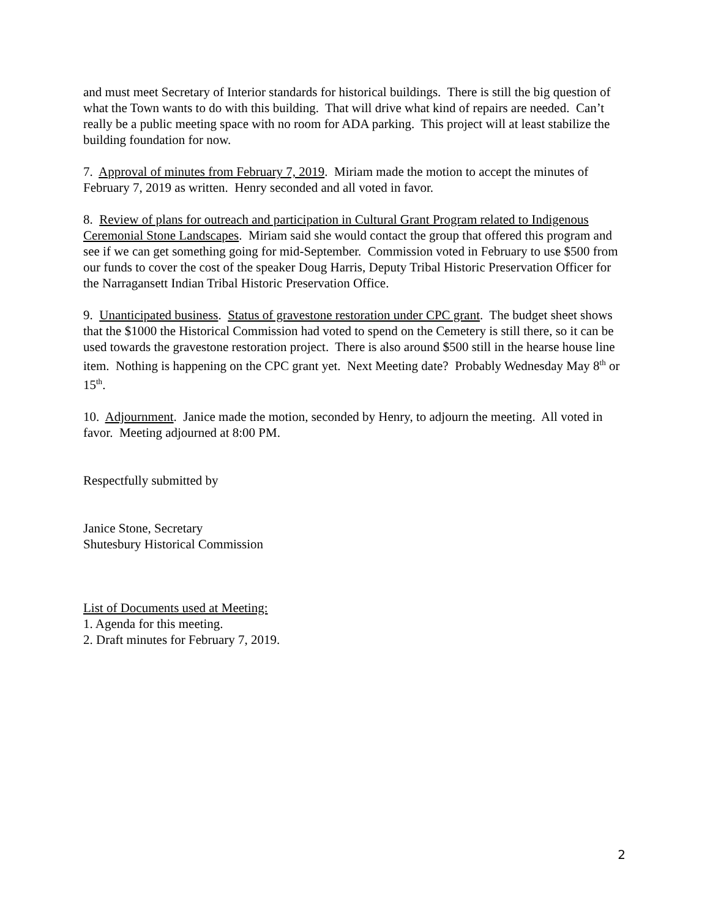and must meet Secretary of Interior standards for historical buildings. There is still the big question of what the Town wants to do with this building. That will drive what kind of repairs are needed. Can’t really be a public meeting space with no room for ADA parking. This project will at least stabilize the building foundation for now.
7. Approval of minutes from February 7, 2019. Miriam made the motion to accept the minutes of February 7, 2019 as written. Henry seconded and all voted in favor.
8. Review of plans for outreach and participation in Cultural Grant Program related to Indigenous Ceremonial Stone Landscapes. Miriam said she would contact the group that offered this program and see if we can get something going for mid-September. Commission voted in February to use $500 from our funds to cover the cost of the speaker Doug Harris, Deputy Tribal Historic Preservation Officer for the Narragansett Indian Tribal Historic Preservation Office.
9. Unanticipated business. Status of gravestone restoration under CPC grant. The budget sheet shows that the $1000 the Historical Commission had voted to spend on the Cemetery is still there, so it can be used towards the gravestone restoration project. There is also around $500 still in the hearse house line item. Nothing is happening on the CPC grant yet. Next Meeting date? Probably Wednesday May 8<sup>th</sup> or 15<sup>th</sup>.
10. Adjournment. Janice made the motion, seconded by Henry, to adjourn the meeting. All voted in favor. Meeting adjourned at 8:00 PM.
Respectfully submitted by
Janice Stone, Secretary
Shutesbury Historical Commission
List of Documents used at Meeting:
1. Agenda for this meeting.
2. Draft minutes for February 7, 2019.
2